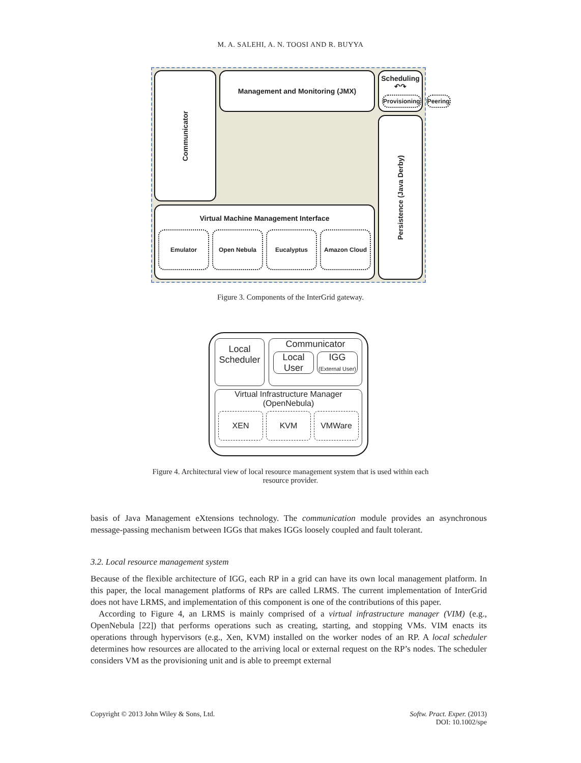M. A. SALEHI, A. N. TOOSI AND R. BUYYA
Communicator
Management and Monitoring (JMX)
Persistence (Java Derby)
Scheduling ↶↷
Provisioning Peering
Virtual Machine Management Interface
Emulator Open Nebula Eucalyptus Amazon Cloud
Figure 3. Components of the InterGrid gateway.
Local Scheduler
Communicator
Local User IGG
(External User)
Virtual Infrastructure Manager (OpenNebula)
XEN KVM VMWare
Figure 4. Architectural view of local resource management system that is used within each
resource provider.
basis of Java Management eXtensions technology. The communication module provides an asynchronous message-passing mechanism between IGGs that makes IGGs loosely coupled and fault tolerant.
3.2. Local resource management system
Because of the flexible architecture of IGG, each RP in a grid can have its own local management platform. In this paper, the local management platforms of RPs are called LRMS. The current implementation of InterGrid does not have LRMS, and implementation of this component is one of the contributions of this paper.
According to Figure 4, an LRMS is mainly comprised of a virtual infrastructure manager (VIM) (e.g., OpenNebula [22]) that performs operations such as creating, starting, and stopping VMs. VIM enacts its operations through hypervisors (e.g., Xen, KVM) installed on the worker nodes of an RP. A local scheduler determines how resources are allocated to the arriving local or external request on the RP’s nodes. The scheduler considers VM as the provisioning unit and is able to preempt external
Copyright © 2013 John Wiley & Sons, Ltd. Softw. Pract. Exper. (2013)
DOI: 10.1002/spe